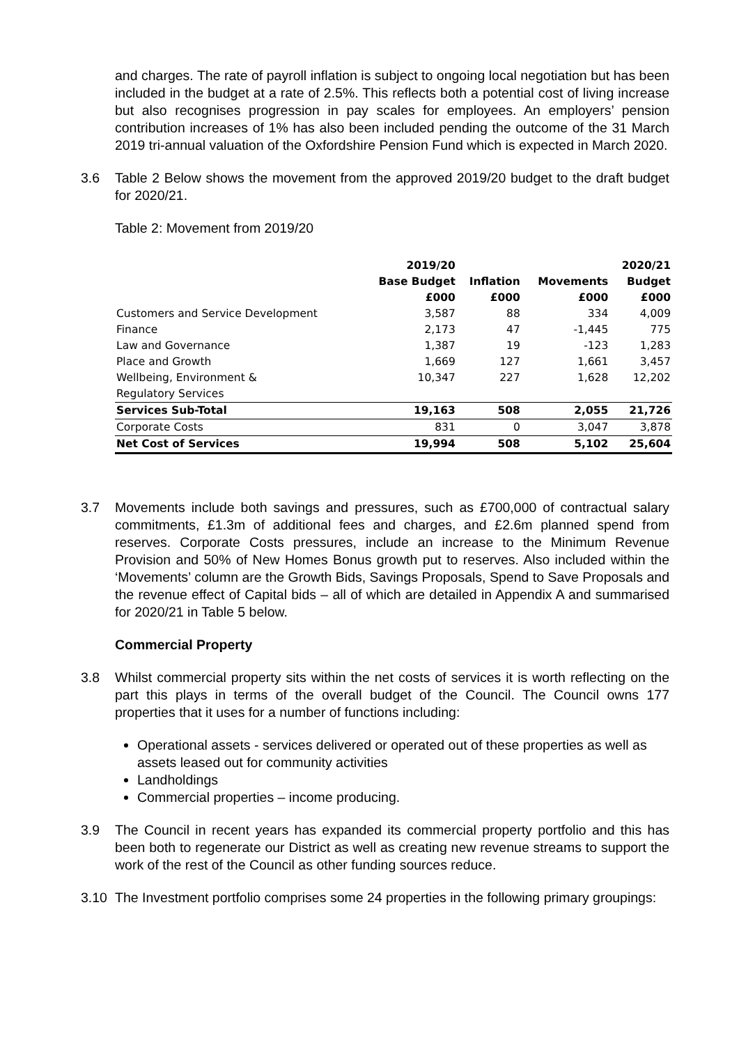and charges. The rate of payroll inflation is subject to ongoing local negotiation but has been included in the budget at a rate of 2.5%. This reflects both a potential cost of living increase but also recognises progression in pay scales for employees. An employers’ pension contribution increases of 1% has also been included pending the outcome of the 31 March 2019 tri-annual valuation of the Oxfordshire Pension Fund which is expected in March 2020.
3.6 Table 2 Below shows the movement from the approved 2019/20 budget to the draft budget for 2020/21.
Table 2: Movement from 2019/20
| | 2019/20 Base Budget £000 | Inflation £000 | Movements £000 | 2020/21 Budget £000 |
| --- | --- | --- | --- | --- |
| Customers and Service Development | 3,587 | 88 | 334 | 4,009 |
| Finance | 2,173 | 47 | -1,445 | 775 |
| Law and Governance | 1,387 | 19 | -123 | 1,283 |
| Place and Growth | 1,669 | 127 | 1,661 | 3,457 |
| Wellbeing, Environment & Regulatory Services | 10,347 | 227 | 1,628 | 12,202 |
| Services Sub-Total | 19,163 | 508 | 2,055 | 21,726 |
| Corporate Costs | 831 | 0 | 3,047 | 3,878 |
| Net Cost of Services | 19,994 | 508 | 5,102 | 25,604 |
3.7 Movements include both savings and pressures, such as £700,000 of contractual salary commitments, £1.3m of additional fees and charges, and £2.6m planned spend from reserves. Corporate Costs pressures, include an increase to the Minimum Revenue Provision and 50% of New Homes Bonus growth put to reserves. Also included within the ‘Movements’ column are the Growth Bids, Savings Proposals, Spend to Save Proposals and the revenue effect of Capital bids – all of which are detailed in Appendix A and summarised for 2020/21 in Table 5 below.
Commercial Property
3.8 Whilst commercial property sits within the net costs of services it is worth reflecting on the part this plays in terms of the overall budget of the Council. The Council owns 177 properties that it uses for a number of functions including:
Operational assets - services delivered or operated out of these properties as well as assets leased out for community activities
Landholdings
Commercial properties – income producing.
3.9 The Council in recent years has expanded its commercial property portfolio and this has been both to regenerate our District as well as creating new revenue streams to support the work of the rest of the Council as other funding sources reduce.
3.10 The Investment portfolio comprises some 24 properties in the following primary groupings: